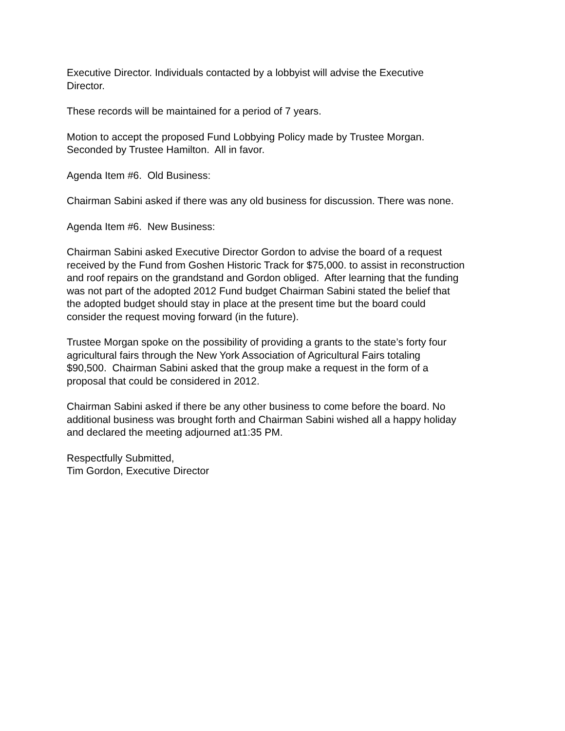Executive Director. Individuals contacted by a lobbyist will advise the Executive
Director.
These records will be maintained for a period of 7 years.
Motion to accept the proposed Fund Lobbying Policy made by Trustee Morgan.
Seconded by Trustee Hamilton. All in favor.
Agenda Item #6. Old Business:
Chairman Sabini asked if there was any old business for discussion. There was none.
Agenda Item #6. New Business:
Chairman Sabini asked Executive Director Gordon to advise the board of a request
received by the Fund from Goshen Historic Track for $75,000. to assist in reconstruction
and roof repairs on the grandstand and Gordon obliged. After learning that the funding
was not part of the adopted 2012 Fund budget Chairman Sabini stated the belief that
the adopted budget should stay in place at the present time but the board could
consider the request moving forward (in the future).
Trustee Morgan spoke on the possibility of providing a grants to the state’s forty four
agricultural fairs through the New York Association of Agricultural Fairs totaling
$90,500. Chairman Sabini asked that the group make a request in the form of a
proposal that could be considered in 2012.
Chairman Sabini asked if there be any other business to come before the board. No
additional business was brought forth and Chairman Sabini wished all a happy holiday
and declared the meeting adjourned at1:35 PM.
Respectfully Submitted,
Tim Gordon, Executive Director